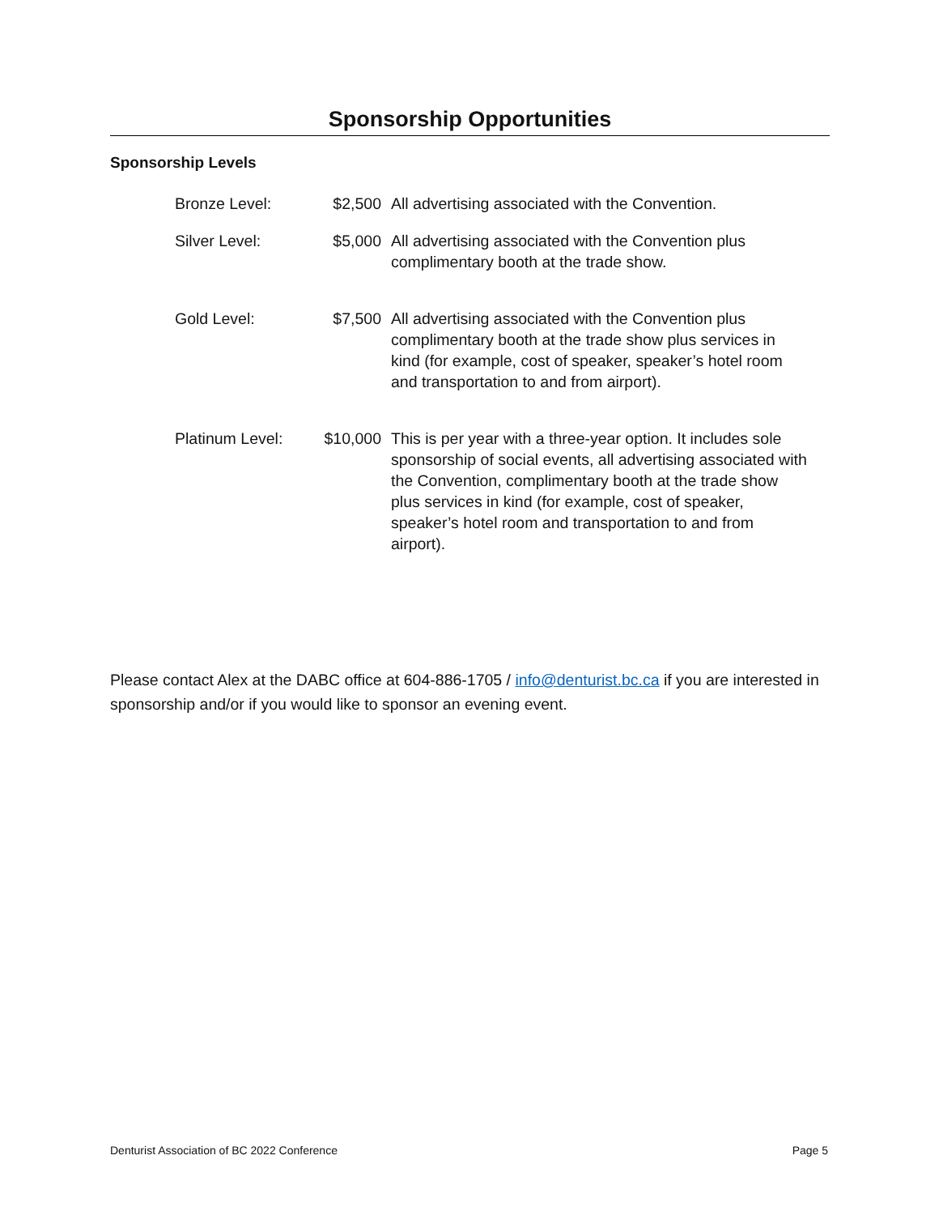Sponsorship Opportunities
Sponsorship Levels
| Bronze Level: | $2,500 | All advertising associated with the Convention. |
| Silver Level: | $5,000 | All advertising associated with the Convention plus complimentary booth at the trade show. |
| Gold Level: | $7,500 | All advertising associated with the Convention plus complimentary booth at the trade show plus services in kind (for example, cost of speaker, speaker’s hotel room and transportation to and from airport). |
| Platinum Level: | $10,000 | This is per year with a three-year option. It includes sole sponsorship of social events, all advertising associated with the Convention, complimentary booth at the trade show plus services in kind (for example, cost of speaker, speaker’s hotel room and transportation to and from airport). |
Please contact Alex at the DABC office at 604-886-1705 / info@denturist.bc.ca if you are interested in sponsorship and/or if you would like to sponsor an evening event.
Denturist Association of BC 2022 Conference Page 5